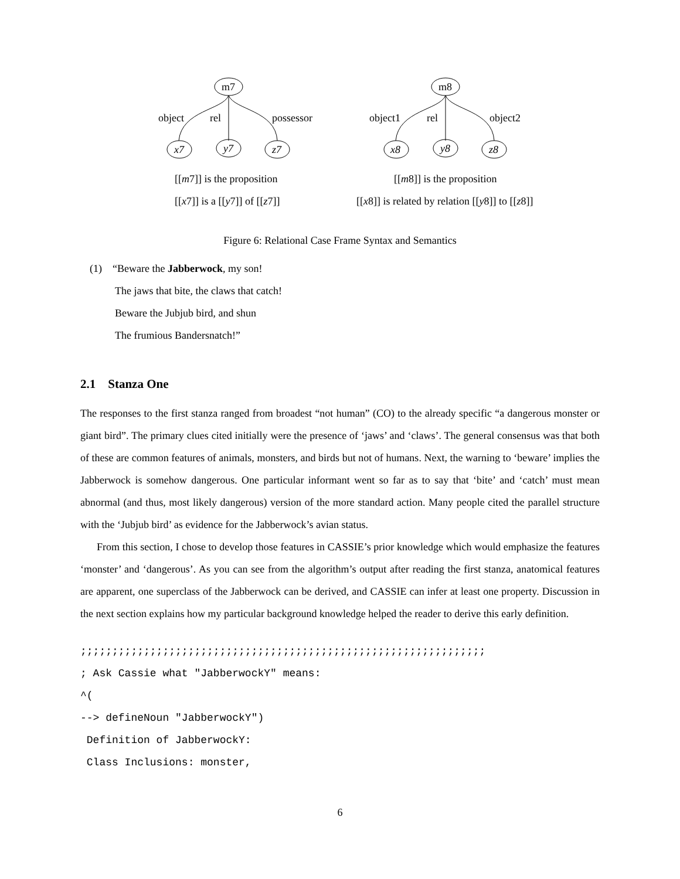m7
object rel possessor
x7 y7 z7
[[m7]] is the proposition
[[x7]] is a [[y7]] of [[z7]]
m8
object1 rel object2
x8 y8 z8
[[m8]] is the proposition
[[x8]] is related by relation [[y8]] to [[z8]]
Figure 6: Relational Case Frame Syntax and Semantics
(1) “Beware the Jabberwock, my son!
The jaws that bite, the claws that catch!
Beware the Jubjub bird, and shun
The frumious Bandersnatch!”
2.1 Stanza One
The responses to the first stanza ranged from broadest “not human” (CO) to the already specific “a dangerous monster or giant bird”. The primary clues cited initially were the presence of ‘jaws’ and ‘claws’. The general consensus was that both of these are common features of animals, monsters, and birds but not of humans. Next, the warning to ‘beware’ implies the Jabberwock is somehow dangerous. One particular informant went so far as to say that ‘bite’ and ‘catch’ must mean abnormal (and thus, most likely dangerous) version of the more standard action. Many people cited the parallel structure with the ‘Jubjub bird’ as evidence for the Jabberwock’s avian status.
From this section, I chose to develop those features in CASSIE’s prior knowledge which would emphasize the features ‘monster’ and ‘dangerous’. As you can see from the algorithm’s output after reading the first stanza, anatomical features are apparent, one superclass of the Jabberwock can be derived, and CASSIE can infer at least one property. Discussion in the next section explains how my particular background knowledge helped the reader to derive this early definition.
;;;;;;;;;;;;;;;;;;;;;;;;;;;;;;;;;;;;;;;;;;;;;;;;;;;;;;;;;;;;;;;; ; Ask Cassie what "JabberwockY" means: ^( --> defineNoun "JabberwockY") Definition of JabberwockY: Class Inclusions: monster,
6